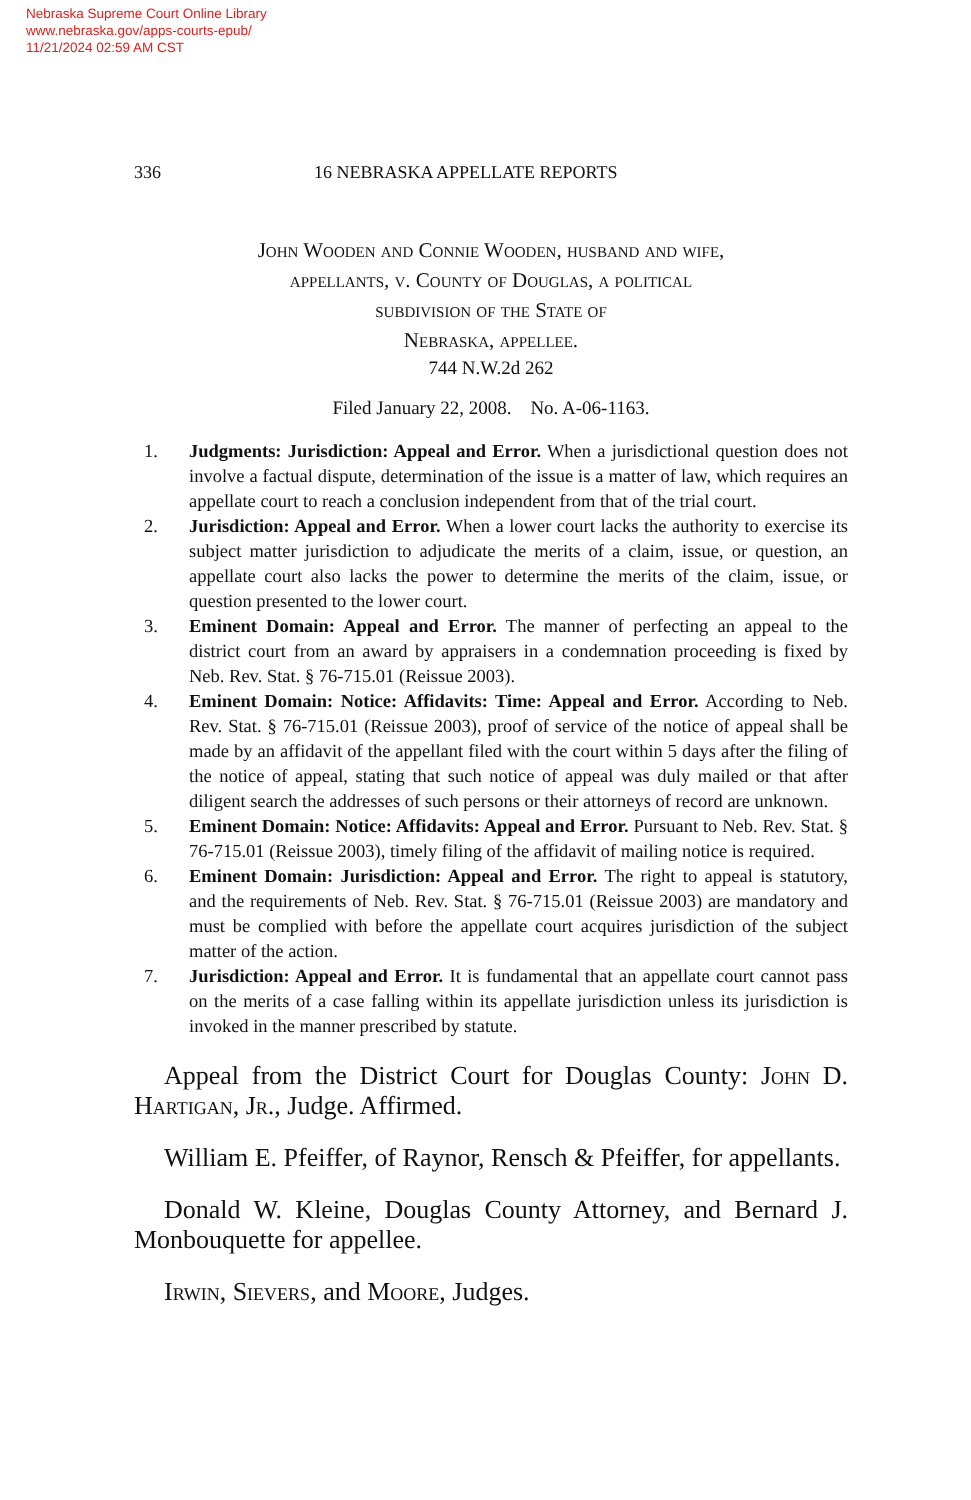Nebraska Supreme Court Online Library
www.nebraska.gov/apps-courts-epub/
11/21/2024 02:59 AM CST
336 16 NEBRASKA APPELLATE REPORTS
John Wooden and Connie Wooden, husband and wife,
appellants, v. County of Douglas, a political
subdivision of the State of
Nebraska, appellee.
744 N.W.2d 262
Filed January 22, 2008. No. A-06-1163.
1. Judgments: Jurisdiction: Appeal and Error. When a jurisdictional question does not involve a factual dispute, determination of the issue is a matter of law, which requires an appellate court to reach a conclusion independent from that of the trial court.
2. Jurisdiction: Appeal and Error. When a lower court lacks the authority to exercise its subject matter jurisdiction to adjudicate the merits of a claim, issue, or question, an appellate court also lacks the power to determine the merits of the claim, issue, or question presented to the lower court.
3. Eminent Domain: Appeal and Error. The manner of perfecting an appeal to the district court from an award by appraisers in a condemnation proceeding is fixed by Neb. Rev. Stat. § 76-715.01 (Reissue 2003).
4. Eminent Domain: Notice: Affidavits: Time: Appeal and Error. According to Neb. Rev. Stat. § 76-715.01 (Reissue 2003), proof of service of the notice of appeal shall be made by an affidavit of the appellant filed with the court within 5 days after the filing of the notice of appeal, stating that such notice of appeal was duly mailed or that after diligent search the addresses of such persons or their attorneys of record are unknown.
5. Eminent Domain: Notice: Affidavits: Appeal and Error. Pursuant to Neb. Rev. Stat. § 76-715.01 (Reissue 2003), timely filing of the affidavit of mailing notice is required.
6. Eminent Domain: Jurisdiction: Appeal and Error. The right to appeal is statutory, and the requirements of Neb. Rev. Stat. § 76-715.01 (Reissue 2003) are mandatory and must be complied with before the appellate court acquires jurisdiction of the subject matter of the action.
7. Jurisdiction: Appeal and Error. It is fundamental that an appellate court cannot pass on the merits of a case falling within its appellate jurisdiction unless its jurisdiction is invoked in the manner prescribed by statute.
Appeal from the District Court for Douglas County: John D. Hartigan, Jr., Judge. Affirmed.
William E. Pfeiffer, of Raynor, Rensch & Pfeiffer, for appellants.
Donald W. Kleine, Douglas County Attorney, and Bernard J. Monbouquette for appellee.
Irwin, Sievers, and Moore, Judges.